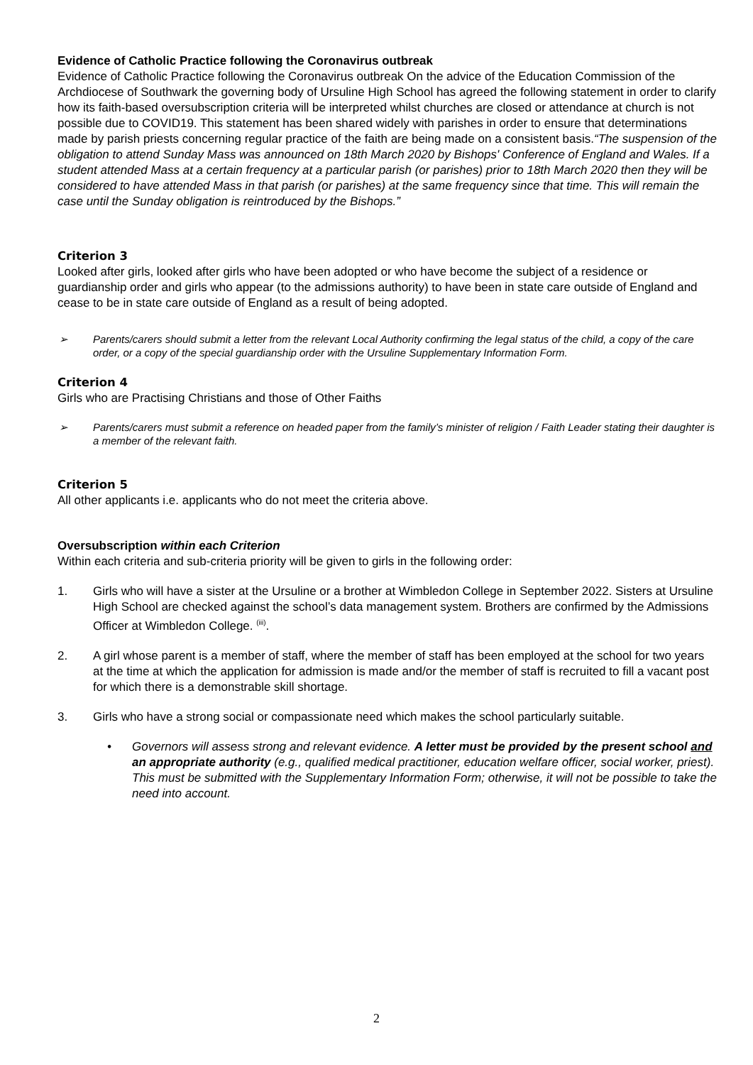Evidence of Catholic Practice following the Coronavirus outbreak
Evidence of Catholic Practice following the Coronavirus outbreak On the advice of the Education Commission of the Archdiocese of Southwark the governing body of Ursuline High School has agreed the following statement in order to clarify how its faith-based oversubscription criteria will be interpreted whilst churches are closed or attendance at church is not possible due to COVID19. This statement has been shared widely with parishes in order to ensure that determinations made by parish priests concerning regular practice of the faith are being made on a consistent basis.“The suspension of the obligation to attend Sunday Mass was announced on 18th March 2020 by Bishops' Conference of England and Wales. If a student attended Mass at a certain frequency at a particular parish (or parishes) prior to 18th March 2020 then they will be considered to have attended Mass in that parish (or parishes) at the same frequency since that time. This will remain the case until the Sunday obligation is reintroduced by the Bishops.”
Criterion 3
Looked after girls, looked after girls who have been adopted or who have become the subject of a residence or guardianship order and girls who appear (to the admissions authority) to have been in state care outside of England and cease to be in state care outside of England as a result of being adopted.
➢ Parents/carers should submit a letter from the relevant Local Authority confirming the legal status of the child, a copy of the care order, or a copy of the special guardianship order with the Ursuline Supplementary Information Form.
Criterion 4
Girls who are Practising Christians and those of Other Faiths
➢ Parents/carers must submit a reference on headed paper from the family’s minister of religion / Faith Leader stating their daughter is a member of the relevant faith.
Criterion 5
All other applicants i.e. applicants who do not meet the criteria above.
Oversubscription within each Criterion
Within each criteria and sub-criteria priority will be given to girls in the following order:
1. Girls who will have a sister at the Ursuline or a brother at Wimbledon College in September 2022. Sisters at Ursuline High School are checked against the school’s data management system. Brothers are confirmed by the Admissions Officer at Wimbledon College. <sup>(iii)</sup>.
2. A girl whose parent is a member of staff, where the member of staff has been employed at the school for two years at the time at which the application for admission is made and/or the member of staff is recruited to fill a vacant post for which there is a demonstrable skill shortage.
3. Girls who have a strong social or compassionate need which makes the school particularly suitable.
• Governors will assess strong and relevant evidence. A letter must be provided by the present school and an appropriate authority (e.g., qualified medical practitioner, education welfare officer, social worker, priest). This must be submitted with the Supplementary Information Form; otherwise, it will not be possible to take the need into account.
2